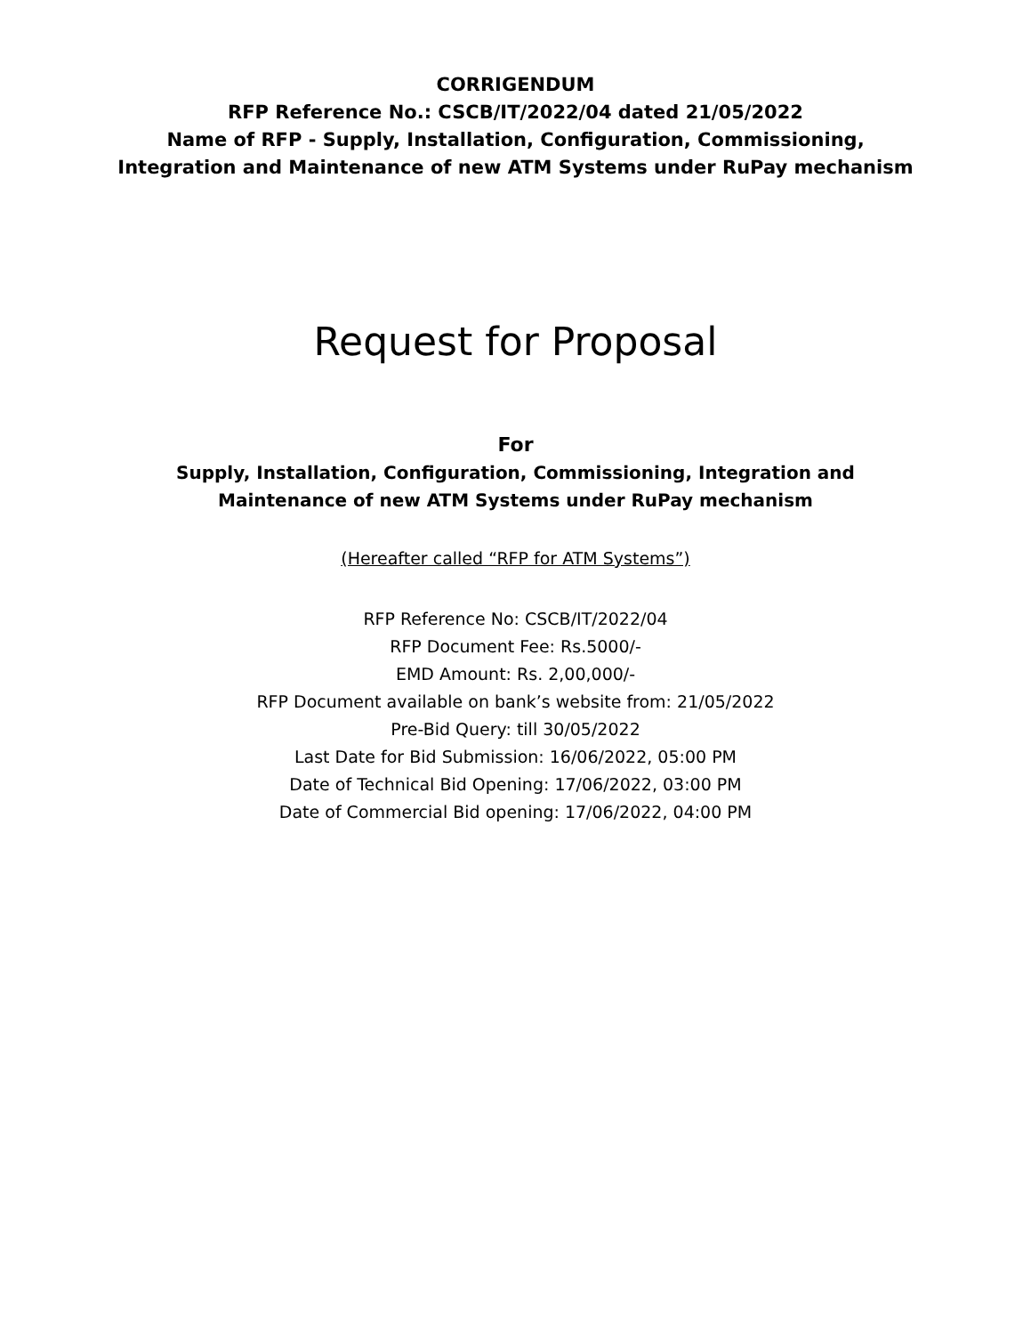CORRIGENDUM
RFP Reference No.: CSCB/IT/2022/04 dated 21/05/2022
Name of RFP - Supply, Installation, Configuration, Commissioning,
Integration and Maintenance of new ATM Systems under RuPay mechanism
Request for Proposal
For
Supply, Installation, Configuration, Commissioning, Integration and
Maintenance of new ATM Systems under RuPay mechanism
(Hereafter called “RFP for ATM Systems”)
RFP Reference No: CSCB/IT/2022/04
RFP Document Fee: Rs.5000/-
EMD Amount: Rs. 2,00,000/-
RFP Document available on bank’s website from: 21/05/2022
Pre-Bid Query: till 30/05/2022
Last Date for Bid Submission: 16/06/2022, 05:00 PM
Date of Technical Bid Opening: 17/06/2022, 03:00 PM
Date of Commercial Bid opening: 17/06/2022, 04:00 PM